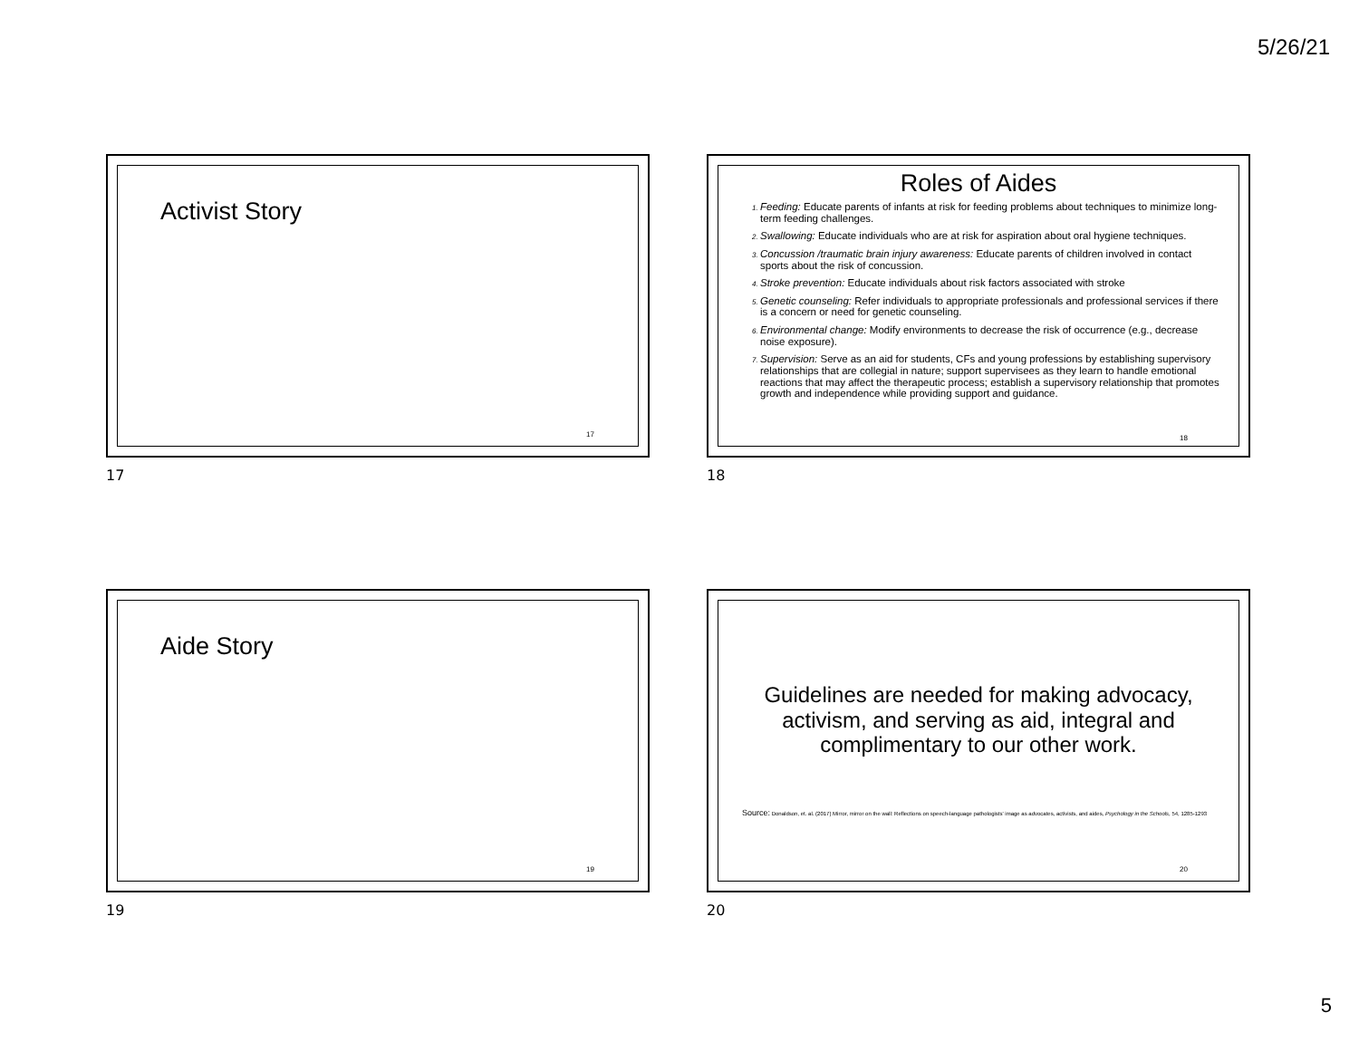5/26/21
Activist Story
17
17
Roles of Aides
Feeding: Educate parents of infants at risk for feeding problems about techniques to minimize long-term feeding challenges.
Swallowing: Educate individuals who are at risk for aspiration about oral hygiene techniques.
Concussion /traumatic brain injury awareness: Educate parents of children involved in contact sports about the risk of concussion.
Stroke prevention: Educate individuals about risk factors associated with stroke
Genetic counseling: Refer individuals to appropriate professionals and professional services if there is a concern or need for genetic counseling.
Environmental change: Modify environments to decrease the risk of occurrence (e.g., decrease noise exposure).
Supervision: Serve as an aid for students, CFs and young professions by establishing supervisory relationships that are collegial in nature; support supervisees as they learn to handle emotional reactions that may affect the therapeutic process; establish a supervisory relationship that promotes growth and independence while providing support and guidance.
18
18
Aide Story
19
19
Guidelines are needed for making advocacy, activism, and serving as aid, integral and complimentary to our other work.
Source: Donaldson, et. al. (2017) Mirror, mirror on the wall: Reflections on speech-language pathologists' image as advocates, activists, and aides, Psychology in the Schools, 54, 1285-1293
20
20
5